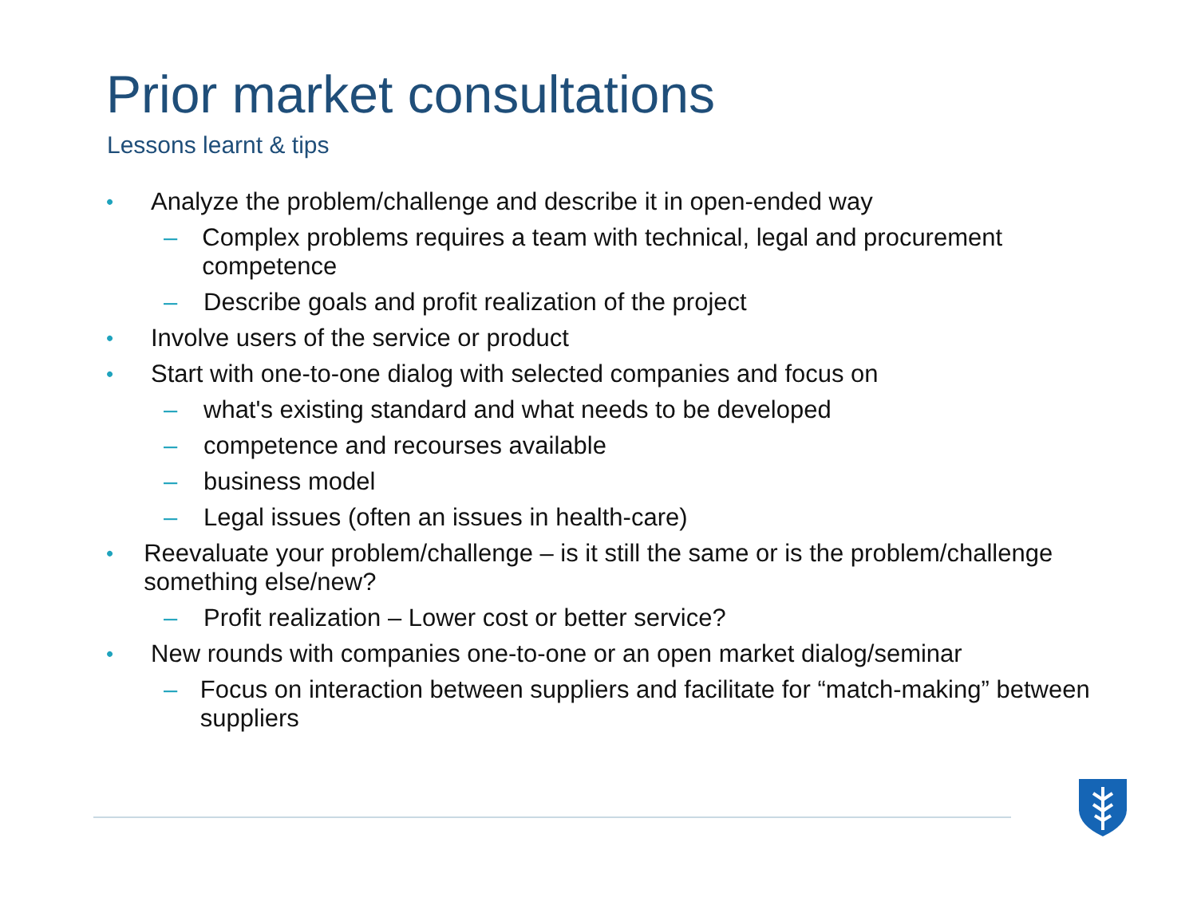Prior market consultations
Lessons learnt & tips
• Analyze the problem/challenge and describe it in open-ended way
– Complex problems requires a team with technical, legal and procurement competence
– Describe goals and profit realization of the project
• Involve users of the service or product
• Start with one-to-one dialog with selected companies and focus on
– what's existing standard and what needs to be developed
– competence and recourses available
– business model
– Legal issues (often an issues in health-care)
• Reevaluate your problem/challenge – is it still the same or is the problem/challenge something else/new?
– Profit realization – Lower cost or better service?
• New rounds with companies one-to-one or an open market dialog/seminar
– Focus on interaction between suppliers and facilitate for “match-making” between suppliers